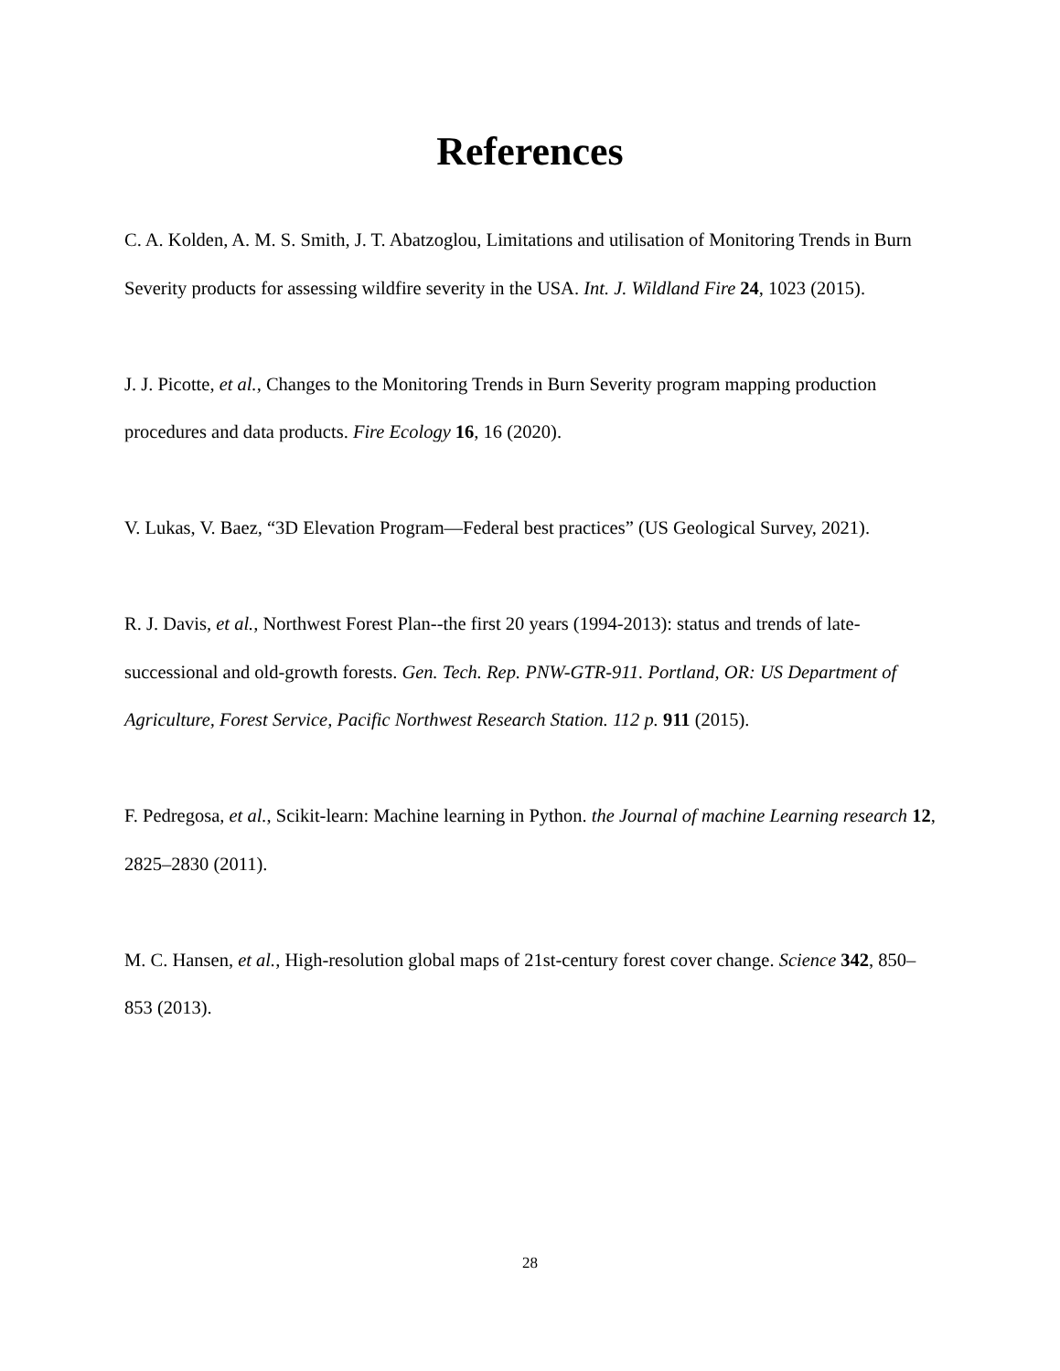References
C. A. Kolden, A. M. S. Smith, J. T. Abatzoglou, Limitations and utilisation of Monitoring Trends in Burn Severity products for assessing wildfire severity in the USA. Int. J. Wildland Fire 24, 1023 (2015).
J. J. Picotte, et al., Changes to the Monitoring Trends in Burn Severity program mapping production procedures and data products. Fire Ecology 16, 16 (2020).
V. Lukas, V. Baez, “3D Elevation Program—Federal best practices” (US Geological Survey, 2021).
R. J. Davis, et al., Northwest Forest Plan--the first 20 years (1994-2013): status and trends of late-successional and old-growth forests. Gen. Tech. Rep. PNW-GTR-911. Portland, OR: US Department of Agriculture, Forest Service, Pacific Northwest Research Station. 112 p. 911 (2015).
F. Pedregosa, et al., Scikit-learn: Machine learning in Python. the Journal of machine Learning research 12, 2825–2830 (2011).
M. C. Hansen, et al., High-resolution global maps of 21st-century forest cover change. Science 342, 850–853 (2013).
28